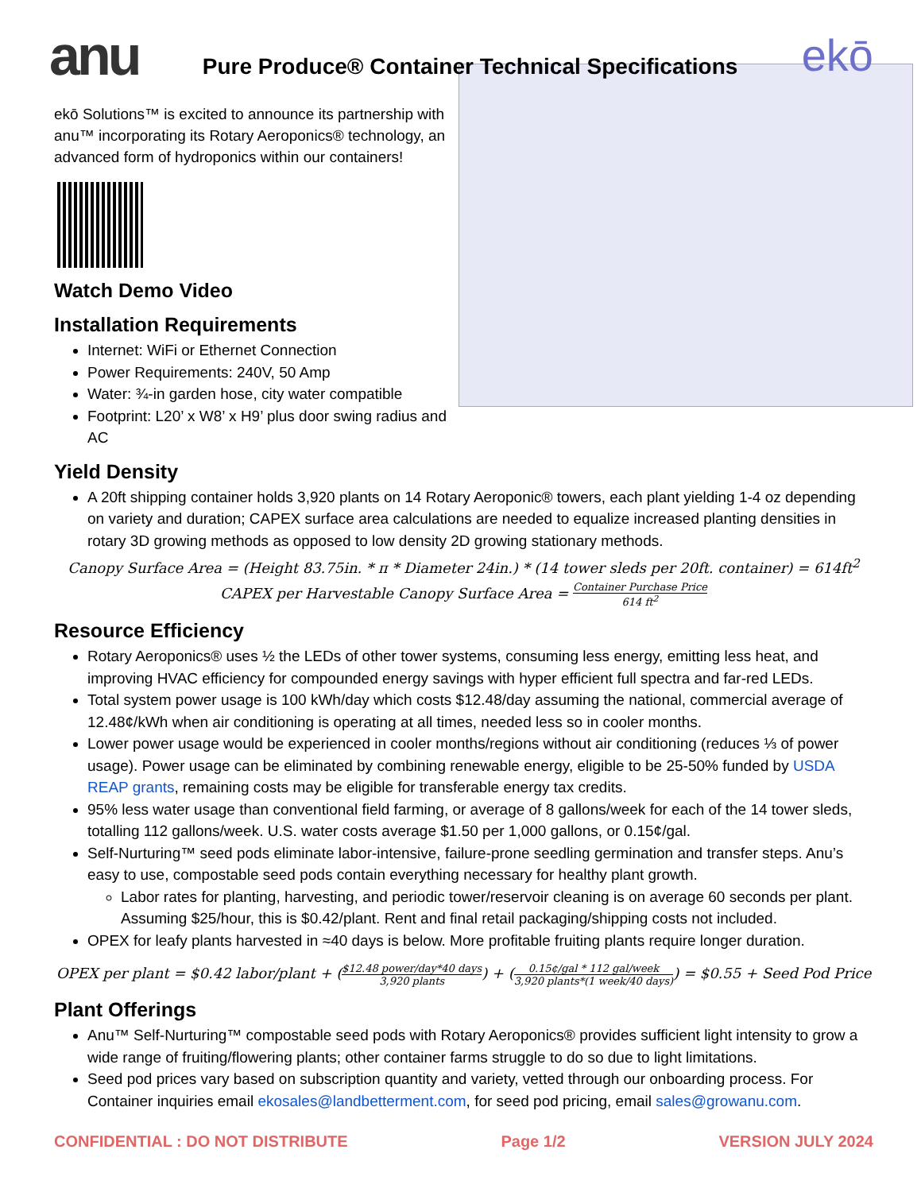anu
Pure Produce® Container Technical Specifications
ekō
ekō Solutions™ is excited to announce its partnership with anu™ incorporating its Rotary Aeroponics® technology, an advanced form of hydroponics within our containers!
Watch Demo Video
Installation Requirements
Internet: WiFi or Ethernet Connection
Power Requirements: 240V, 50 Amp
Water: ¾-in garden hose, city water compatible
Footprint: L20’ x W8’ x H9’ plus door swing radius and AC
Yield Density
A 20ft shipping container holds 3,920 plants on 14 Rotary Aeroponic® towers, each plant yielding 1-4 oz depending on variety and duration; CAPEX surface area calculations are needed to equalize increased planting densities in rotary 3D growing methods as opposed to low density 2D growing stationary methods.
Canopy Surface Area = (Height 83.75in. * π * Diameter 24in.) * (14 tower sleds per 20ft. container) = 614ft<sup>2</sup>
CAPEX per Harvestable Canopy Surface Area = Container Purchase Price 614 ft<sup>2</sup>
Resource Efficiency
Rotary Aeroponics® uses ½ the LEDs of other tower systems, consuming less energy, emitting less heat, and improving HVAC efficiency for compounded energy savings with hyper efficient full spectra and far-red LEDs.
Total system power usage is 100 kWh/day which costs $12.48/day assuming the national, commercial average of 12.48¢/kWh when air conditioning is operating at all times, needed less so in cooler months.
Lower power usage would be experienced in cooler months/regions without air conditioning (reduces ⅓ of power usage). Power usage can be eliminated by combining renewable energy, eligible to be 25-50% funded by USDA REAP grants, remaining costs may be eligible for transferable energy tax credits.
95% less water usage than conventional field farming, or average of 8 gallons/week for each of the 14 tower sleds, totalling 112 gallons/week. U.S. water costs average $1.50 per 1,000 gallons, or 0.15¢/gal.
Self-Nurturing™ seed pods eliminate labor-intensive, failure-prone seedling germination and transfer steps. Anu’s easy to use, compostable seed pods contain everything necessary for healthy plant growth.
Labor rates for planting, harvesting, and periodic tower/reservoir cleaning is on average 60 seconds per plant. Assuming $25/hour, this is $0.42/plant. Rent and final retail packaging/shipping costs not included.
OPEX for leafy plants harvested in ≈40 days is below. More profitable fruiting plants require longer duration.
OPEX per plant = $0.42 labor/plant + ($12.48 power/day*40 days 3,920 plants) + (0.15¢/gal * 112 gal/week 3,920 plants*(1 week/40 days)) = $0.55 + Seed Pod Price
Plant Offerings
Anu™ Self-Nurturing™ compostable seed pods with Rotary Aeroponics® provides sufficient light intensity to grow a wide range of fruiting/flowering plants; other container farms struggle to do so due to light limitations.
Seed pod prices vary based on subscription quantity and variety, vetted through our onboarding process. For Container inquiries email ekosales@landbetterment.com, for seed pod pricing, email sales@growanu.com.
CONFIDENTIAL : DO NOT DISTRIBUTE Page 1/2 VERSION JULY 2024